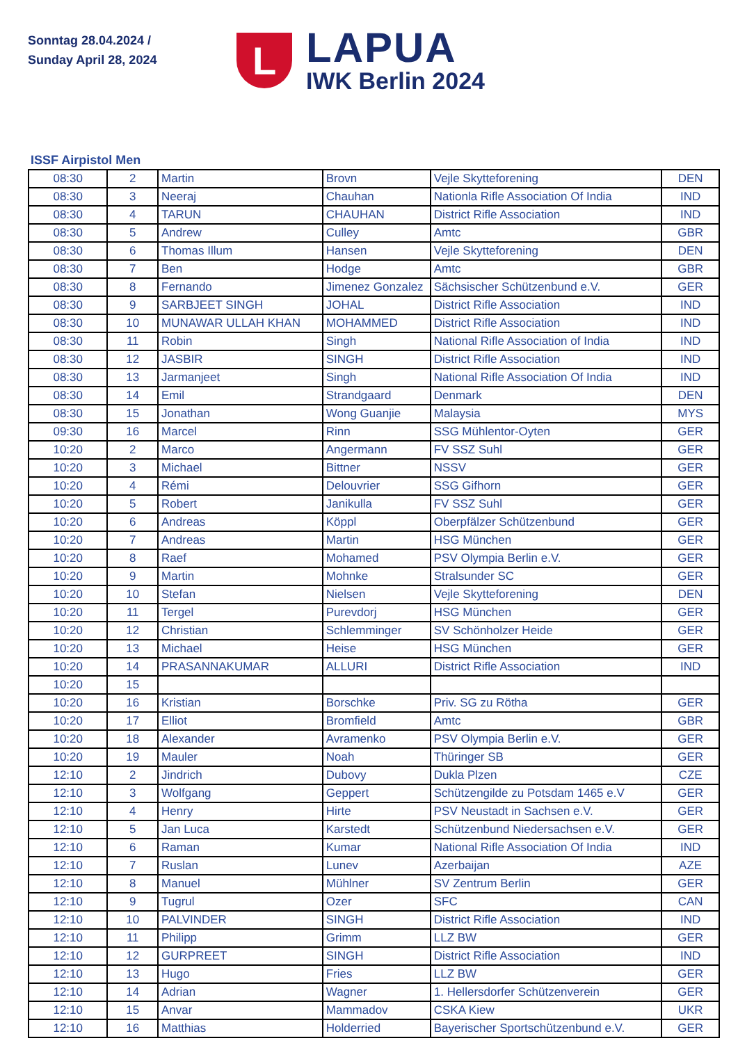Sonntag 28.04.2024 /
Sunday April 28, 2024
L
LAPUA
IWK Berlin 2024
ISSF Airpistol Men
| 08:30 | 2 | Martin | Brovn | Vejle Skytteforening | DEN |
| 08:30 | 3 | Neeraj | Chauhan | Nationla Rifle Association Of India | IND |
| 08:30 | 4 | TARUN | CHAUHAN | District Rifle Association | IND |
| 08:30 | 5 | Andrew | Culley | Amtc | GBR |
| 08:30 | 6 | Thomas Illum | Hansen | Vejle Skytteforening | DEN |
| 08:30 | 7 | Ben | Hodge | Amtc | GBR |
| 08:30 | 8 | Fernando | Jimenez Gonzalez | Sächsischer Schützenbund e.V. | GER |
| 08:30 | 9 | SARBJEET SINGH | JOHAL | District Rifle Association | IND |
| 08:30 | 10 | MUNAWAR ULLAH KHAN | MOHAMMED | District Rifle Association | IND |
| 08:30 | 11 | Robin | Singh | National Rifle Association of India | IND |
| 08:30 | 12 | JASBIR | SINGH | District Rifle Association | IND |
| 08:30 | 13 | Jarmanjeet | Singh | National Rifle Association Of India | IND |
| 08:30 | 14 | Emil | Strandgaard | Denmark | DEN |
| 08:30 | 15 | Jonathan | Wong Guanjie | Malaysia | MYS |
| 09:30 | 16 | Marcel | Rinn | SSG Mühlentor-Oyten | GER |
| 10:20 | 2 | Marco | Angermann | FV SSZ Suhl | GER |
| 10:20 | 3 | Michael | Bittner | NSSV | GER |
| 10:20 | 4 | Rémi | Delouvrier | SSG Gifhorn | GER |
| 10:20 | 5 | Robert | Janikulla | FV SSZ Suhl | GER |
| 10:20 | 6 | Andreas | Köppl | Oberpfälzer Schützenbund | GER |
| 10:20 | 7 | Andreas | Martin | HSG München | GER |
| 10:20 | 8 | Raef | Mohamed | PSV Olympia Berlin e.V. | GER |
| 10:20 | 9 | Martin | Mohnke | Stralsunder SC | GER |
| 10:20 | 10 | Stefan | Nielsen | Vejle Skytteforening | DEN |
| 10:20 | 11 | Tergel | Purevdorj | HSG München | GER |
| 10:20 | 12 | Christian | Schlemminger | SV Schönholzer Heide | GER |
| 10:20 | 13 | Michael | Heise | HSG München | GER |
| 10:20 | 14 | PRASANNAKUMAR | ALLURI | District Rifle Association | IND |
| 10:20 | 15 | | | | |
| 10:20 | 16 | Kristian | Borschke | Priv. SG zu Rötha | GER |
| 10:20 | 17 | Elliot | Bromfield | Amtc | GBR |
| 10:20 | 18 | Alexander | Avramenko | PSV Olympia Berlin e.V. | GER |
| 10:20 | 19 | Mauler | Noah | Thüringer SB | GER |
| 12:10 | 2 | Jindrich | Dubovy | Dukla Plzen | CZE |
| 12:10 | 3 | Wolfgang | Geppert | Schützengilde zu Potsdam 1465 e.V | GER |
| 12:10 | 4 | Henry | Hirte | PSV Neustadt in Sachsen e.V. | GER |
| 12:10 | 5 | Jan Luca | Karstedt | Schützenbund Niedersachsen e.V. | GER |
| 12:10 | 6 | Raman | Kumar | National Rifle Association Of India | IND |
| 12:10 | 7 | Ruslan | Lunev | Azerbaijan | AZE |
| 12:10 | 8 | Manuel | Mühlner | SV Zentrum Berlin | GER |
| 12:10 | 9 | Tugrul | Ozer | SFC | CAN |
| 12:10 | 10 | PALVINDER | SINGH | District Rifle Association | IND |
| 12:10 | 11 | Philipp | Grimm | LLZ BW | GER |
| 12:10 | 12 | GURPREET | SINGH | District Rifle Association | IND |
| 12:10 | 13 | Hugo | Fries | LLZ BW | GER |
| 12:10 | 14 | Adrian | Wagner | 1. Hellersdorfer Schützenverein | GER |
| 12:10 | 15 | Anvar | Mammadov | CSKA Kiew | UKR |
| 12:10 | 16 | Matthias | Holderried | Bayerischer Sportschützenbund e.V. | GER |